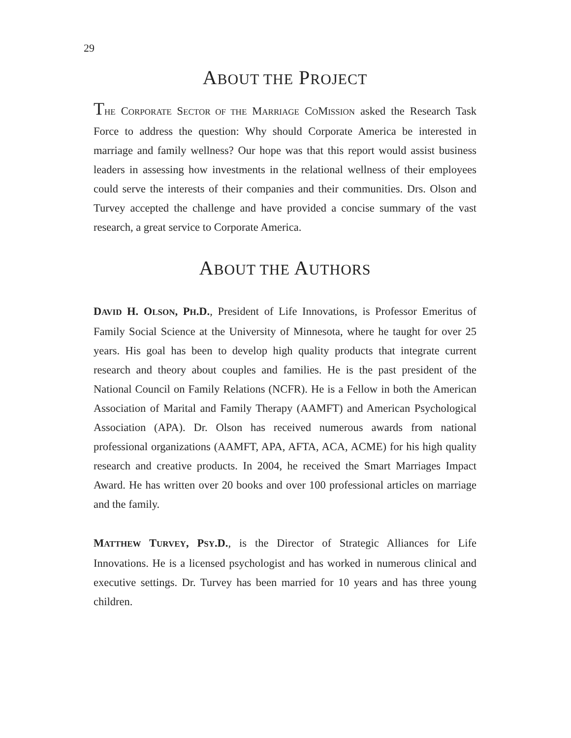29
ABOUT THE PROJECT
THE CORPORATE SECTOR OF THE MARRIAGE COMISSION asked the Research Task Force to address the question: Why should Corporate America be interested in marriage and family wellness? Our hope was that this report would assist business leaders in assessing how investments in the relational wellness of their employees could serve the interests of their companies and their communities. Drs. Olson and Turvey accepted the challenge and have provided a concise summary of the vast research, a great service to Corporate America.
ABOUT THE AUTHORS
DAVID H. OLSON, PH.D., President of Life Innovations, is Professor Emeritus of Family Social Science at the University of Minnesota, where he taught for over 25 years. His goal has been to develop high quality products that integrate current research and theory about couples and families. He is the past president of the National Council on Family Relations (NCFR). He is a Fellow in both the American Association of Marital and Family Therapy (AAMFT) and American Psychological Association (APA). Dr. Olson has received numerous awards from national professional organizations (AAMFT, APA, AFTA, ACA, ACME) for his high quality research and creative products. In 2004, he received the Smart Marriages Impact Award. He has written over 20 books and over 100 professional articles on marriage and the family.
MATTHEW TURVEY, PSY.D., is the Director of Strategic Alliances for Life Innovations. He is a licensed psychologist and has worked in numerous clinical and executive settings. Dr. Turvey has been married for 10 years and has three young children.